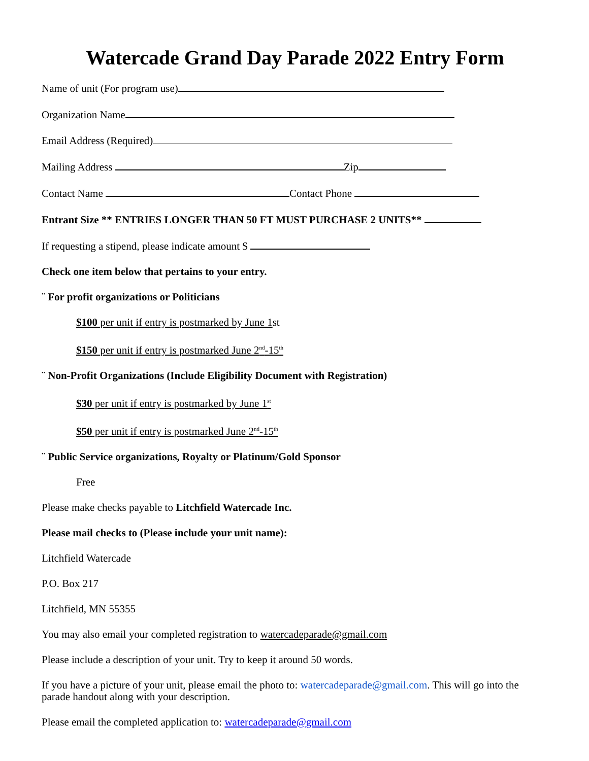Watercade Grand Day Parade 2022 Entry Form
Name of unit (For program use)
Organization Name
Email Address (Required)
Mailing Address Zip
Contact Name Contact Phone
Entrant Size ** ENTRIES LONGER THAN 50 FT MUST PURCHASE 2 UNITS**
If requesting a stipend, please indicate amount $
Check one item below that pertains to your entry.
¨ For profit organizations or Politicians
$100 per unit if entry is postmarked by June 1st
$150 per unit if entry is postmarked June 2<sup>nd</sup>-15<sup>th</sup>
¨ Non-Profit Organizations (Include Eligibility Document with Registration)
$30 per unit if entry is postmarked by June 1<sup>st</sup>
$50 per unit if entry is postmarked June 2<sup>nd</sup>-15<sup>th</sup>
¨ Public Service organizations, Royalty or Platinum/Gold Sponsor
Free
Please make checks payable to Litchfield Watercade Inc.
Please mail checks to (Please include your unit name):
Litchfield Watercade
P.O. Box 217
Litchfield, MN 55355
You may also email your completed registration to watercadeparade@gmail.com
Please include a description of your unit. Try to keep it around 50 words.
If you have a picture of your unit, please email the photo to: watercadeparade@gmail.com. This will go into the parade handout along with your description.
Please email the completed application to: watercadeparade@gmail.com